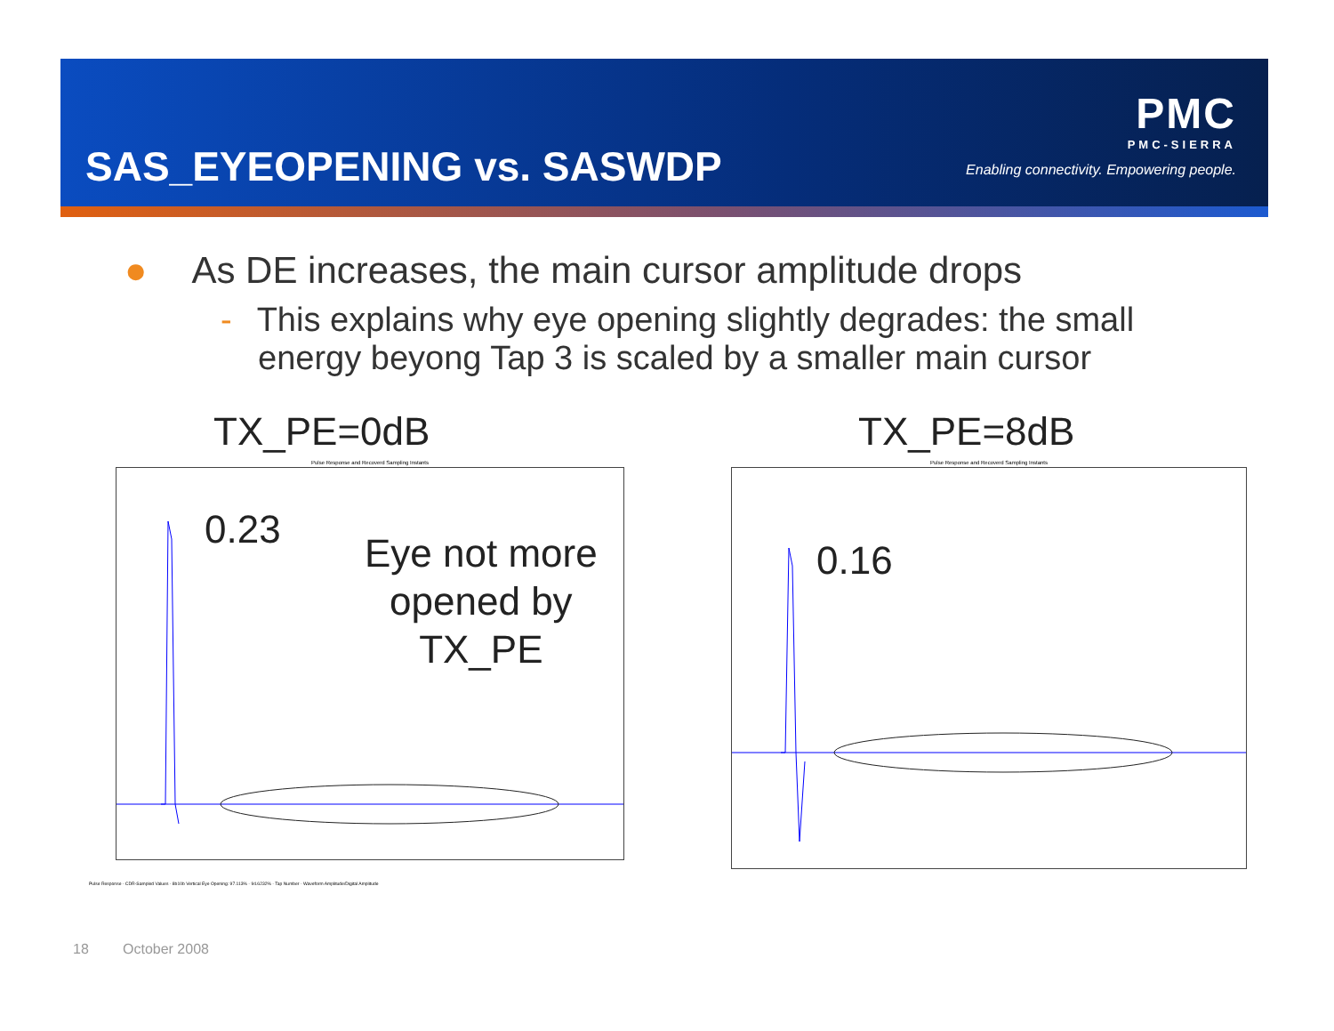SAS_EYEOPENING vs. SASWDP
PMC
PMC-SIERRA
Enabling connectivity. Empowering people.
● As DE increases, the main cursor amplitude drops
- This explains why eye opening slightly degrades: the small energy beyong Tap 3 is scaled by a smaller main cursor
TX_PE=0dB TX_PE=8dB
Pulse Response and Recoverd Sampling Instants Pulse Response and Recoverd Sampling Instants
0.23
0.16
Eye not more
opened by
TX_PE
Pulse Response · CDR-Sampled Values · 8b10b Vertical Eye Opening: 97.113% · 94.6232% · Tap Number · Waveform Amplitude/Digital Amplitude
18 October 2008